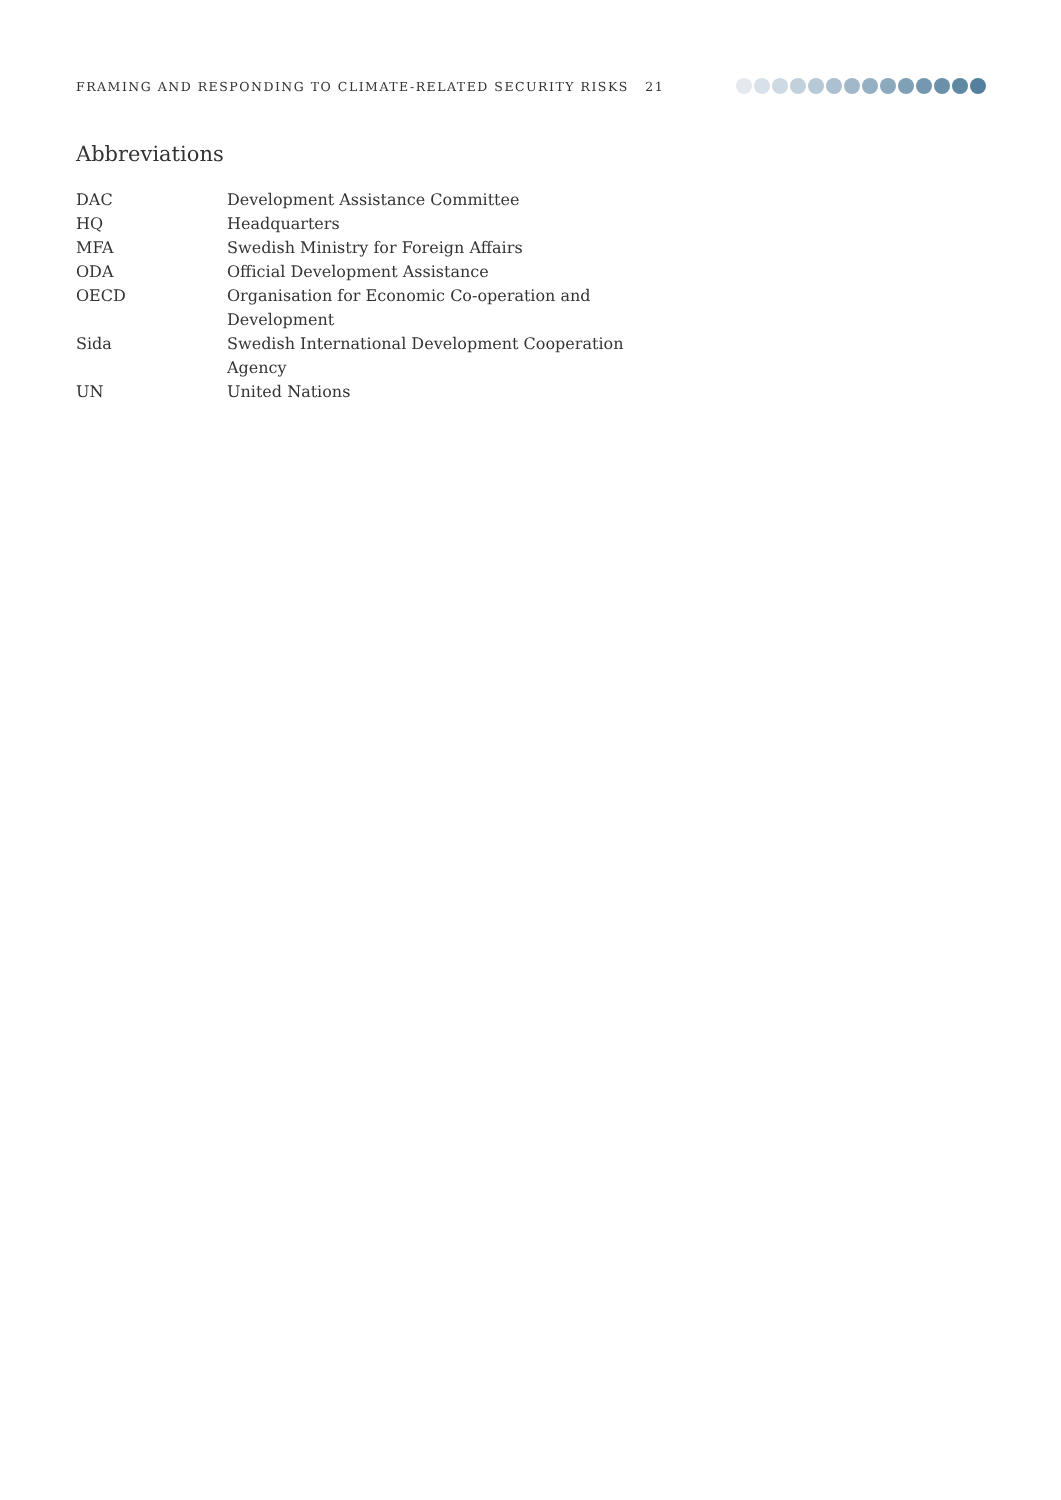FRAMING AND RESPONDING TO CLIMATE-RELATED SECURITY RISKS 21
Abbreviations
| DAC | Development Assistance Committee |
| HQ | Headquarters |
| MFA | Swedish Ministry for Foreign Affairs |
| ODA | Official Development Assistance |
| OECD | Organisation for Economic Co-operation and Development |
| Sida | Swedish International Development Cooperation Agency |
| UN | United Nations |